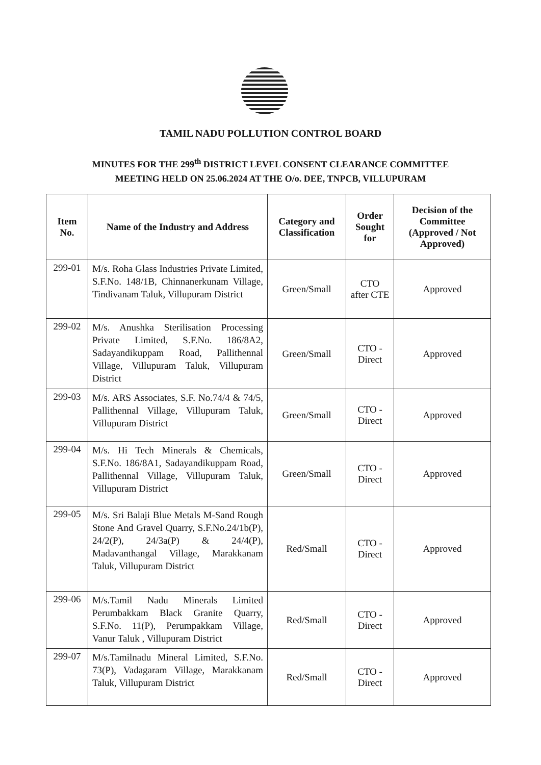TAMIL NADU POLLUTION CONTROL BOARD
MINUTES FOR THE 299<sup>th</sup> DISTRICT LEVEL CONSENT CLEARANCE COMMITTEE
MEETING HELD ON 25.06.2024 AT THE O/o. DEE, TNPCB, VILLUPURAM
| Item No. | Name of the Industry and Address | Category and Classification | Order Sought for | Decision of the Committee (Approved / Not Approved) |
| --- | --- | --- | --- | --- |
| 299-01 | M/s. Roha Glass Industries Private Limited, S.F.No. 148/1B, Chinnanerkunam Village, Tindivanam Taluk, Villupuram District | Green/Small | CTO after CTE | Approved |
| 299-02 | M/s. Anushka Sterilisation Processing Private Limited, S.F.No. 186/8A2, Sadayandikuppam Road, Pallithennal Village, Villupuram Taluk, Villupuram District | Green/Small | CTO - Direct | Approved |
| 299-03 | M/s. ARS Associates, S.F. No.74/4 & 74/5, Pallithennal Village, Villupuram Taluk, Villupuram District | Green/Small | CTO - Direct | Approved |
| 299-04 | M/s. Hi Tech Minerals & Chemicals, S.F.No. 186/8A1, Sadayandikuppam Road, Pallithennal Village, Villupuram Taluk, Villupuram District | Green/Small | CTO - Direct | Approved |
| 299-05 | M/s. Sri Balaji Blue Metals M-Sand Rough Stone And Gravel Quarry, S.F.No.24/1b(P), 24/2(P), 24/3a(P) & 24/4(P), Madavanthangal Village, Marakkanam Taluk, Villupuram District | Red/Small | CTO - Direct | Approved |
| 299-06 | M/s.Tamil Nadu Minerals Limited Perumbakkam Black Granite Quarry, S.F.No. 11(P), Perumpakkam Village, Vanur Taluk , Villupuram District | Red/Small | CTO - Direct | Approved |
| 299-07 | M/s.Tamilnadu Mineral Limited, S.F.No. 73(P), Vadagaram Village, Marakkanam Taluk, Villupuram District | Red/Small | CTO - Direct | Approved |